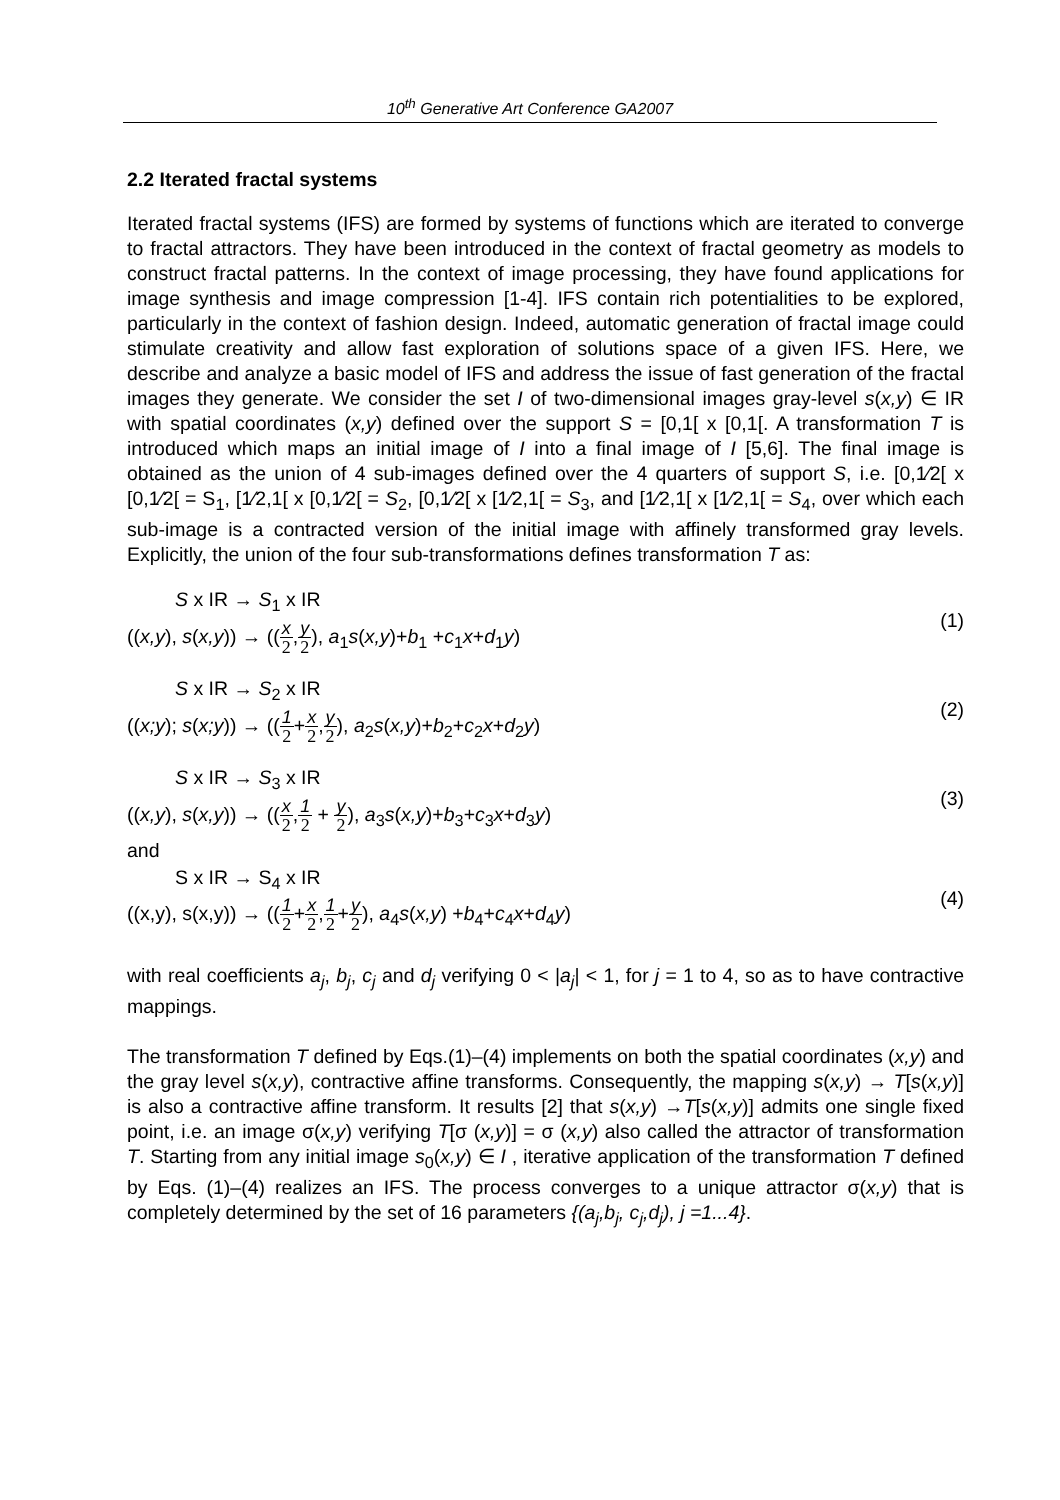10<sup>th</sup> Generative Art Conference GA2007
2.2 Iterated fractal systems
Iterated fractal systems (IFS) are formed by systems of functions which are iterated to converge to fractal attractors. They have been introduced in the context of fractal geometry as models to construct fractal patterns. In the context of image processing, they have found applications for image synthesis and image compression [1-4]. IFS contain rich potentialities to be explored, particularly in the context of fashion design. Indeed, automatic generation of fractal image could stimulate creativity and allow fast exploration of solutions space of a given IFS. Here, we describe and analyze a basic model of IFS and address the issue of fast generation of the fractal images they generate. We consider the set I of two-dimensional images gray-level s(x,y) ∈ IR with spatial coordinates (x,y) defined over the support S = [0,1[ x [0,1[. A transformation T is introduced which maps an initial image of I into a final image of I [5,6]. The final image is obtained as the union of 4 sub-images defined over the 4 quarters of support S, i.e. [0,1⁄2[ x [0,1⁄2[ = S<sub>1</sub>, [1⁄2,1[ x [0,1⁄2[ = S<sub>2</sub>, [0,1⁄2[ x [1⁄2,1[ = S<sub>3</sub>, and [1⁄2,1[ x [1⁄2,1[ = S<sub>4</sub>, over which each sub-image is a contracted version of the initial image with affinely transformed gray levels. Explicitly, the union of the four sub-transformations defines transformation T as:
S x IR → S<sub>1</sub> x IR
((x,y), s(x,y)) → ((x 2,y 2), a<sub>1</sub>s(x,y)+b<sub>1</sub> +c<sub>1</sub>x+d<sub>1</sub>y)
(1)
S x IR → S<sub>2</sub> x IR
((x;y); s(x;y)) → ((1 2+x 2,y 2), a<sub>2</sub>s(x,y)+b<sub>2</sub>+c<sub>2</sub>x+d<sub>2</sub>y)
(2)
S x IR → S<sub>3</sub> x IR
((x,y), s(x,y)) → ((x 2,1 2 + y 2), a<sub>3</sub>s(x,y)+b<sub>3</sub>+c<sub>3</sub>x+d<sub>3</sub>y)
(3)
and
S x IR → S<sub>4</sub> x IR
((x,y), s(x,y)) → ((1 2+x 2,1 2+y 2), a<sub>4</sub>s(x,y) +b<sub>4</sub>+c<sub>4</sub>x+d<sub>4</sub>y)
(4)
with real coefficients a<sub>j</sub>, b<sub>j</sub>, c<sub>j</sub> and d<sub>j</sub> verifying 0 < |a<sub>j</sub>| < 1, for j = 1 to 4, so as to have contractive mappings.
The transformation T defined by Eqs.(1)–(4) implements on both the spatial coordinates (x,y) and the gray level s(x,y), contractive affine transforms. Consequently, the mapping s(x,y) → T[s(x,y)] is also a contractive affine transform. It results [2] that s(x,y) →T[s(x,y)] admits one single fixed point, i.e. an image σ(x,y) verifying T[σ (x,y)] = σ (x,y) also called the attractor of transformation T. Starting from any initial image s<sub>0</sub>(x,y) ∈ I , iterative application of the transformation T defined by Eqs. (1)–(4) realizes an IFS. The process converges to a unique attractor σ(x,y) that is completely determined by the set of 16 parameters {(a<sub>j</sub>,b<sub>j</sub>, c<sub>j</sub>,d<sub>j</sub>), j =1...4}.